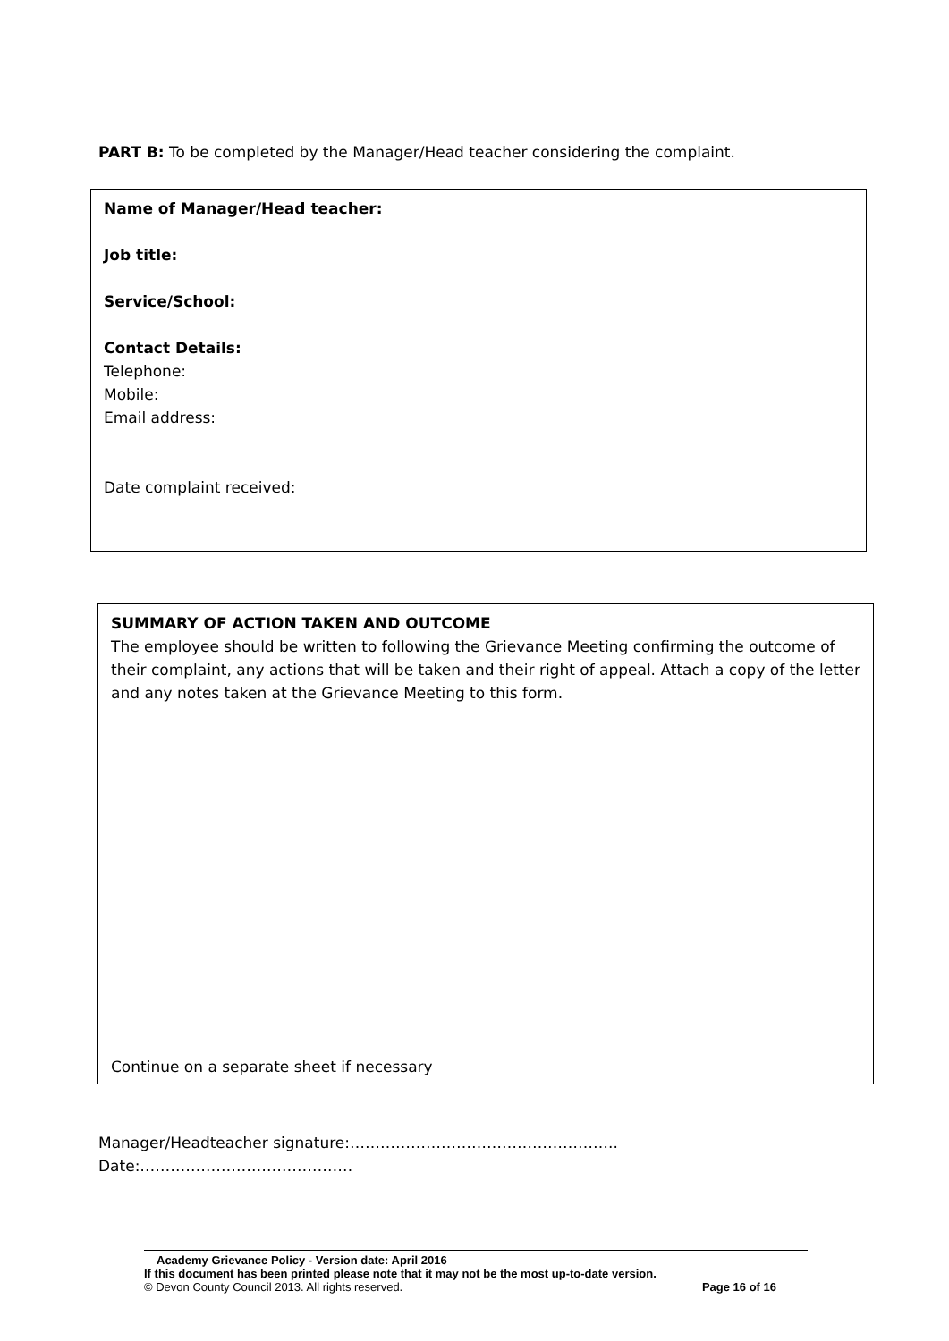PART B: To be completed by the Manager/Head teacher considering the complaint.
Name of Manager/Head teacher:
Job title:
Service/School:
Contact Details:
Telephone:
Mobile:
Email address:
Date complaint received:
SUMMARY OF ACTION TAKEN AND OUTCOME
The employee should be written to following the Grievance Meeting confirming the outcome of their complaint, any actions that will be taken and their right of appeal. Attach a copy of the letter and any notes taken at the Grievance Meeting to this form.
Continue on a separate sheet if necessary
Manager/Headteacher signature:……………………………………………..
Date:……………………………………
Academy Grievance Policy - Version date: April 2016
If this document has been printed please note that it may not be the most up-to-date version.
© Devon County Council 2013. All rights reserved. Page 16 of 16